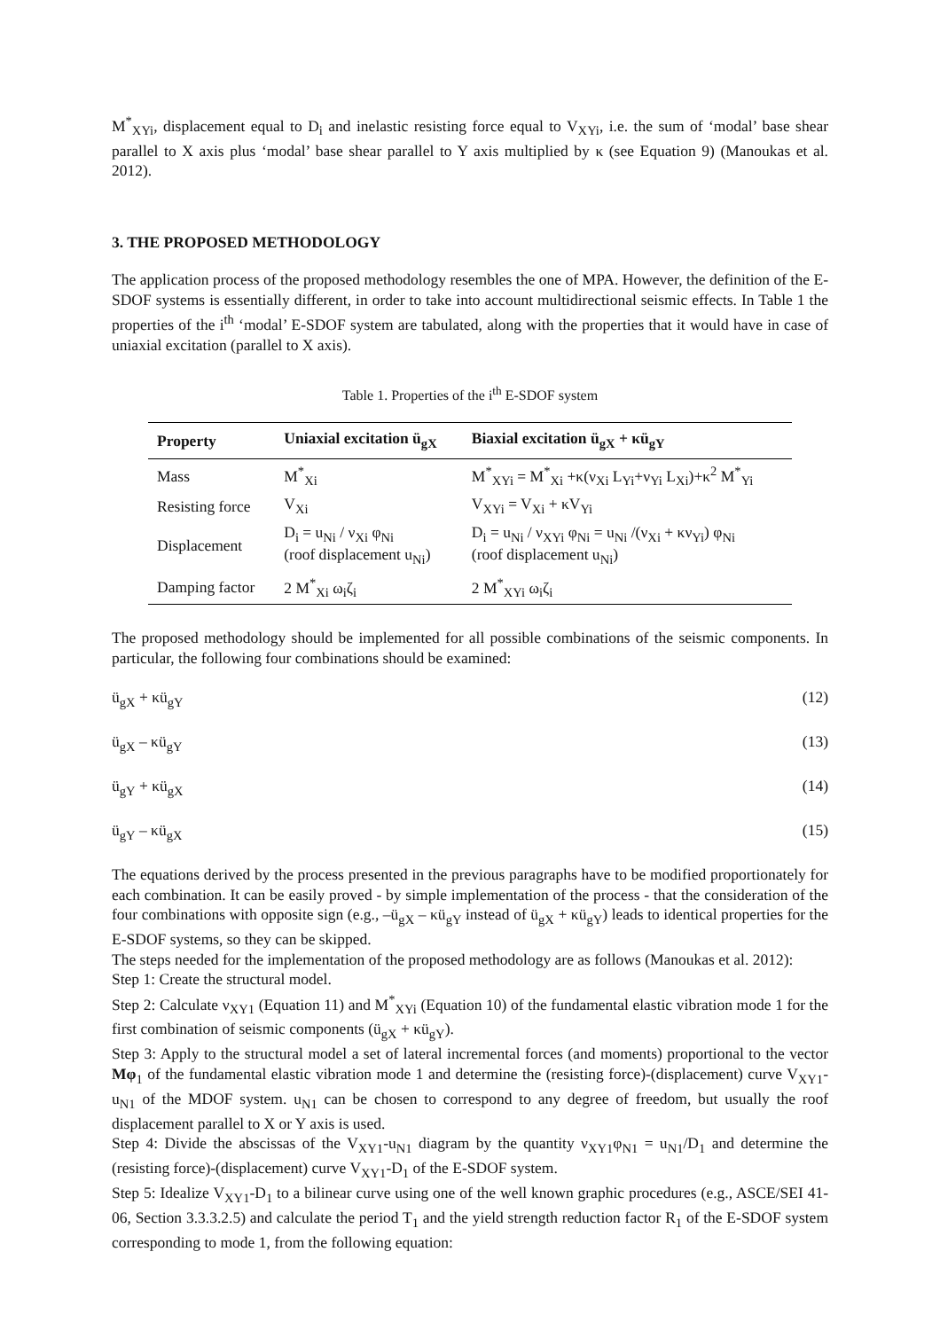M<sup>*</sup><sub>XYi</sub>, displacement equal to D<sub>i</sub> and inelastic resisting force equal to V<sub>XYi</sub>, i.e. the sum of ‘modal’ base shear parallel to X axis plus ‘modal’ base shear parallel to Y axis multiplied by κ (see Equation 9) (Manoukas et al. 2012).
3. THE PROPOSED METHODOLOGY
The application process of the proposed methodology resembles the one of MPA. However, the definition of the E-SDOF systems is essentially different, in order to take into account multidirectional seismic effects. In Table 1 the properties of the i<sup>th</sup> ‘modal’ E-SDOF system are tabulated, along with the properties that it would have in case of uniaxial excitation (parallel to X axis).
Table 1. Properties of the i<sup>th</sup> E-SDOF system
| Property | Uniaxial excitation ü<sub>gX</sub> | Biaxial excitation ü<sub>gX</sub> + κü<sub>gY</sub> |
| --- | --- | --- |
| Mass | M<sup>*</sup><sub>Xi</sub> | M<sup>*</sup><sub>XYi</sub> = M<sup>*</sup><sub>Xi</sub> +κ(ν<sub>Xi</sub> L<sub>Yi</sub>+ν<sub>Yi</sub> L<sub>Xi</sub>)+κ<sup>2</sup> M<sup>*</sup><sub>Yi</sub> |
| Resisting force | V<sub>Xi</sub> | V<sub>XYi</sub> = V<sub>Xi</sub> + κV<sub>Yi</sub> |
| Displacement | D<sub>i</sub> = u<sub>Ni</sub> / ν<sub>Xi</sub> φ<sub>Ni</sub> (roof displacement u<sub>Ni</sub>) | D<sub>i</sub> = u<sub>Ni</sub> / ν<sub>XYi</sub> φ<sub>Ni</sub> = u<sub>Ni</sub> /(ν<sub>Xi</sub> + κν<sub>Yi</sub>) φ<sub>Ni</sub> (roof displacement u<sub>Ni</sub>) |
| Damping factor | 2 M<sup>*</sup><sub>Xi</sub> ω<sub>i</sub>ζ<sub>i</sub> | 2 M<sup>*</sup><sub>XYi</sub> ω<sub>i</sub>ζ<sub>i</sub> |
The proposed methodology should be implemented for all possible combinations of the seismic components. In particular, the following four combinations should be examined:
ü<sub>gX</sub> + κü<sub>gY</sub> (12)
ü<sub>gX</sub> – κü<sub>gY</sub> (13)
ü<sub>gY</sub> + κü<sub>gX</sub> (14)
ü<sub>gY</sub> – κü<sub>gX</sub> (15)
The equations derived by the process presented in the previous paragraphs have to be modified proportionately for each combination. It can be easily proved - by simple implementation of the process - that the consideration of the four combinations with opposite sign (e.g., –ü<sub>gX</sub> – κü<sub>gY</sub> instead of ü<sub>gX</sub> + κü<sub>gY</sub>) leads to identical properties for the E-SDOF systems, so they can be skipped.
The steps needed for the implementation of the proposed methodology are as follows (Manoukas et al. 2012):
Step 1: Create the structural model.
Step 2: Calculate ν<sub>XY1</sub> (Equation 11) and M<sup>*</sup><sub>XYi</sub> (Equation 10) of the fundamental elastic vibration mode 1 for the first combination of seismic components (ü<sub>gX</sub> + κü<sub>gY</sub>).
Step 3: Apply to the structural model a set of lateral incremental forces (and moments) proportional to the vector Mφ<sub>1</sub> of the fundamental elastic vibration mode 1 and determine the (resisting force)-(displacement) curve V<sub>XY1</sub>-u<sub>N1</sub> of the MDOF system. u<sub>N1</sub> can be chosen to correspond to any degree of freedom, but usually the roof displacement parallel to X or Y axis is used.
Step 4: Divide the abscissas of the V<sub>XY1</sub>-u<sub>N1</sub> diagram by the quantity ν<sub>XY1</sub>φ<sub>N1</sub> = u<sub>N1</sub>/D<sub>1</sub> and determine the (resisting force)-(displacement) curve V<sub>XY1</sub>-D<sub>1</sub> of the E-SDOF system.
Step 5: Idealize V<sub>XY1</sub>-D<sub>1</sub> to a bilinear curve using one of the well known graphic procedures (e.g., ASCE/SEI 41-06, Section 3.3.3.2.5) and calculate the period T<sub>1</sub> and the yield strength reduction factor R<sub>1</sub> of the E-SDOF system corresponding to mode 1, from the following equation: